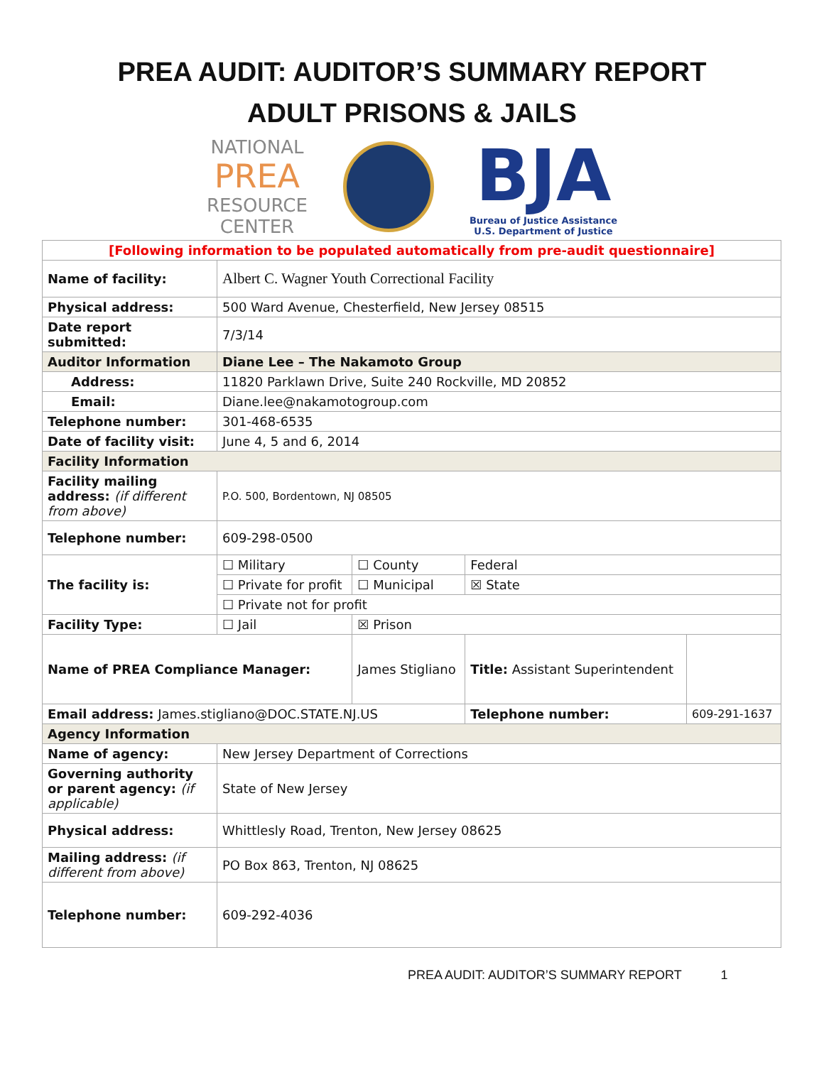PREA AUDIT: AUDITOR’S SUMMARY REPORT
ADULT PRISONS & JAILS
NATIONAL
PREA
RESOURCE
CENTER
BJA
Bureau of Justice Assistance
U.S. Department of Justice
| [Following information to be populated automatically from pre-audit questionnaire] | | | | | |
| Name of facility: | Albert C. Wagner Youth Correctional Facility | | | | |
| Physical address: | 500 Ward Avenue, Chesterfield, New Jersey 08515 | | | | |
| Date report submitted: | 7/3/14 | | | | |
| Auditor Information | Diane Lee – The Nakamoto Group | | | | |
| Address: | 11820 Parklawn Drive, Suite 240 Rockville, MD 20852 | | | | |
| Email: | Diane.lee@nakamotogroup.com | | | | |
| Telephone number: | 301-468-6535 | | | | |
| Date of facility visit: | June 4, 5 and 6, 2014 | | | | |
| Facility Information | | | | | |
| Facility mailing address: (if different from above) | P.O. 500, Bordentown, NJ 08505 | | | | |
| Telephone number: | 609-298-0500 | | | | |
| The facility is: | ☐ Military | | ☐ County | Federal | |
| | ☐ Private for profit | | ☐ Municipal | ☒ State | |
| | ☐ Private not for profit | | | | |
| Facility Type: | ☐ Jail | ☒ Prison | | | |
| Name of PREA Compliance Manager: | | | James Stigliano | Title: Assistant Superintendent | |
| Email address: James.stigliano@DOC.STATE.NJ.US | | | | Telephone number: | 609-291-1637 |
| Agency Information | | | | | |
| Name of agency: | New Jersey Department of Corrections | | | | |
| Governing authority or parent agency: (if applicable) | State of New Jersey | | | | |
| Physical address: | Whittlesly Road, Trenton, New Jersey 08625 | | | | |
| Mailing address: (if different from above) | PO Box 863, Trenton, NJ 08625 | | | | |
| Telephone number: | 609-292-4036 | | | | |
PREA AUDIT: AUDITOR’S SUMMARY REPORT 1